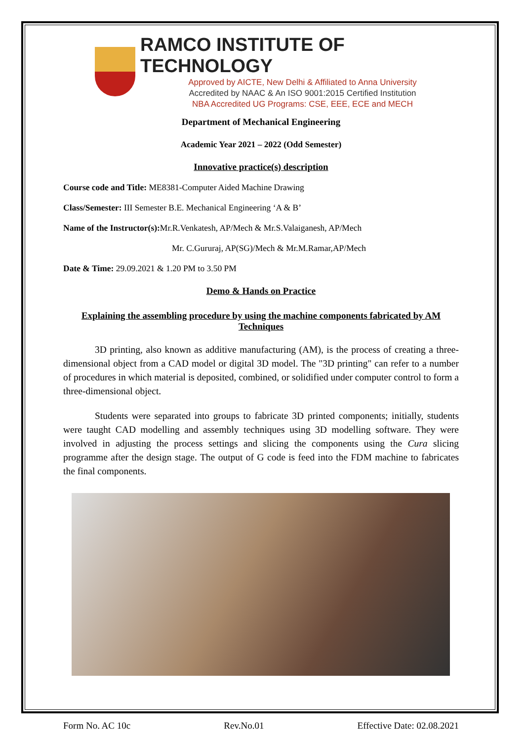RAMCO INSTITUTE OF TECHNOLOGY
Approved by AICTE, New Delhi & Affiliated to Anna University
Accredited by NAAC & An ISO 9001:2015 Certified Institution
NBA Accredited UG Programs: CSE, EEE, ECE and MECH
Department of Mechanical Engineering
Academic Year 2021 – 2022 (Odd Semester)
Innovative practice(s) description
Course code and Title: ME8381-Computer Aided Machine Drawing
Class/Semester: III Semester B.E. Mechanical Engineering ‘A & B’
Name of the Instructor(s): Mr.R.Venkatesh, AP/Mech & Mr.S.Valaiganesh, AP/Mech
Mr. C.Gururaj, AP(SG)/Mech & Mr.M.Ramar,AP/Mech
Date & Time: 29.09.2021 & 1.20 PM to 3.50 PM
Demo & Hands on Practice
Explaining the assembling procedure by using the machine components fabricated by AM Techniques
3D printing, also known as additive manufacturing (AM), is the process of creating a three-dimensional object from a CAD model or digital 3D model. The "3D printing" can refer to a number of procedures in which material is deposited, combined, or solidified under computer control to form a three-dimensional object.
Students were separated into groups to fabricate 3D printed components; initially, students were taught CAD modelling and assembly techniques using 3D modelling software. They were involved in adjusting the process settings and slicing the components using the Cura slicing programme after the design stage. The output of G code is feed into the FDM machine to fabricates the final components.
Form No. AC 10c Rev.No.01 Effective Date: 02.08.2021